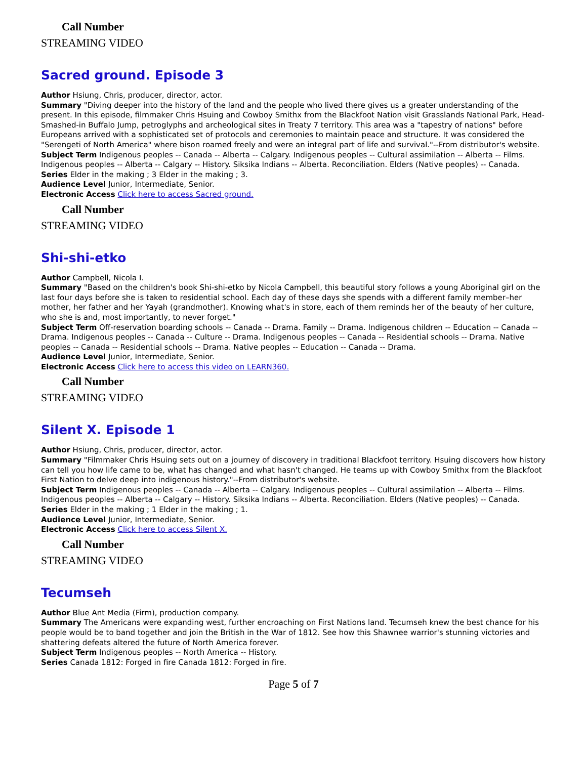Call Number
STREAMING VIDEO
Sacred ground. Episode 3
Author Hsiung, Chris, producer, director, actor.
Summary "Diving deeper into the history of the land and the people who lived there gives us a greater understanding of the present. In this episode, filmmaker Chris Hsuing and Cowboy Smithx from the Blackfoot Nation visit Grasslands National Park, Head-Smashed-in Buffalo Jump, petroglyphs and archeological sites in Treaty 7 territory. This area was a "tapestry of nations" before Europeans arrived with a sophisticated set of protocols and ceremonies to maintain peace and structure. It was considered the "Serengeti of North America" where bison roamed freely and were an integral part of life and survival."--From distributor's website.
Subject Term Indigenous peoples -- Canada -- Alberta -- Calgary. Indigenous peoples -- Cultural assimilation -- Alberta -- Films. Indigenous peoples -- Alberta -- Calgary -- History. Siksika Indians -- Alberta. Reconciliation. Elders (Native peoples) -- Canada.
Series Elder in the making ; 3 Elder in the making ; 3.
Audience Level Junior, Intermediate, Senior.
Electronic Access Click here to access Sacred ground.
Call Number
STREAMING VIDEO
Shi-shi-etko
Author Campbell, Nicola I.
Summary "Based on the children's book Shi-shi-etko by Nicola Campbell, this beautiful story follows a young Aboriginal girl on the last four days before she is taken to residential school. Each day of these days she spends with a different family member–her mother, her father and her Yayah (grandmother). Knowing what's in store, each of them reminds her of the beauty of her culture, who she is and, most importantly, to never forget."
Subject Term Off-reservation boarding schools -- Canada -- Drama. Family -- Drama. Indigenous children -- Education -- Canada -- Drama. Indigenous peoples -- Canada -- Culture -- Drama. Indigenous peoples -- Canada -- Residential schools -- Drama. Native peoples -- Canada -- Residential schools -- Drama. Native peoples -- Education -- Canada -- Drama.
Audience Level Junior, Intermediate, Senior.
Electronic Access Click here to access this video on LEARN360.
Call Number
STREAMING VIDEO
Silent X. Episode 1
Author Hsiung, Chris, producer, director, actor.
Summary "Filmmaker Chris Hsuing sets out on a journey of discovery in traditional Blackfoot territory. Hsuing discovers how history can tell you how life came to be, what has changed and what hasn't changed. He teams up with Cowboy Smithx from the Blackfoot First Nation to delve deep into indigenous history."--From distributor's website.
Subject Term Indigenous peoples -- Canada -- Alberta -- Calgary. Indigenous peoples -- Cultural assimilation -- Alberta -- Films. Indigenous peoples -- Alberta -- Calgary -- History. Siksika Indians -- Alberta. Reconciliation. Elders (Native peoples) -- Canada.
Series Elder in the making ; 1 Elder in the making ; 1.
Audience Level Junior, Intermediate, Senior.
Electronic Access Click here to access Silent X.
Call Number
STREAMING VIDEO
Tecumseh
Author Blue Ant Media (Firm), production company.
Summary The Americans were expanding west, further encroaching on First Nations land. Tecumseh knew the best chance for his people would be to band together and join the British in the War of 1812. See how this Shawnee warrior's stunning victories and shattering defeats altered the future of North America forever.
Subject Term Indigenous peoples -- North America -- History.
Series Canada 1812: Forged in fire Canada 1812: Forged in fire.
Page 5 of 7